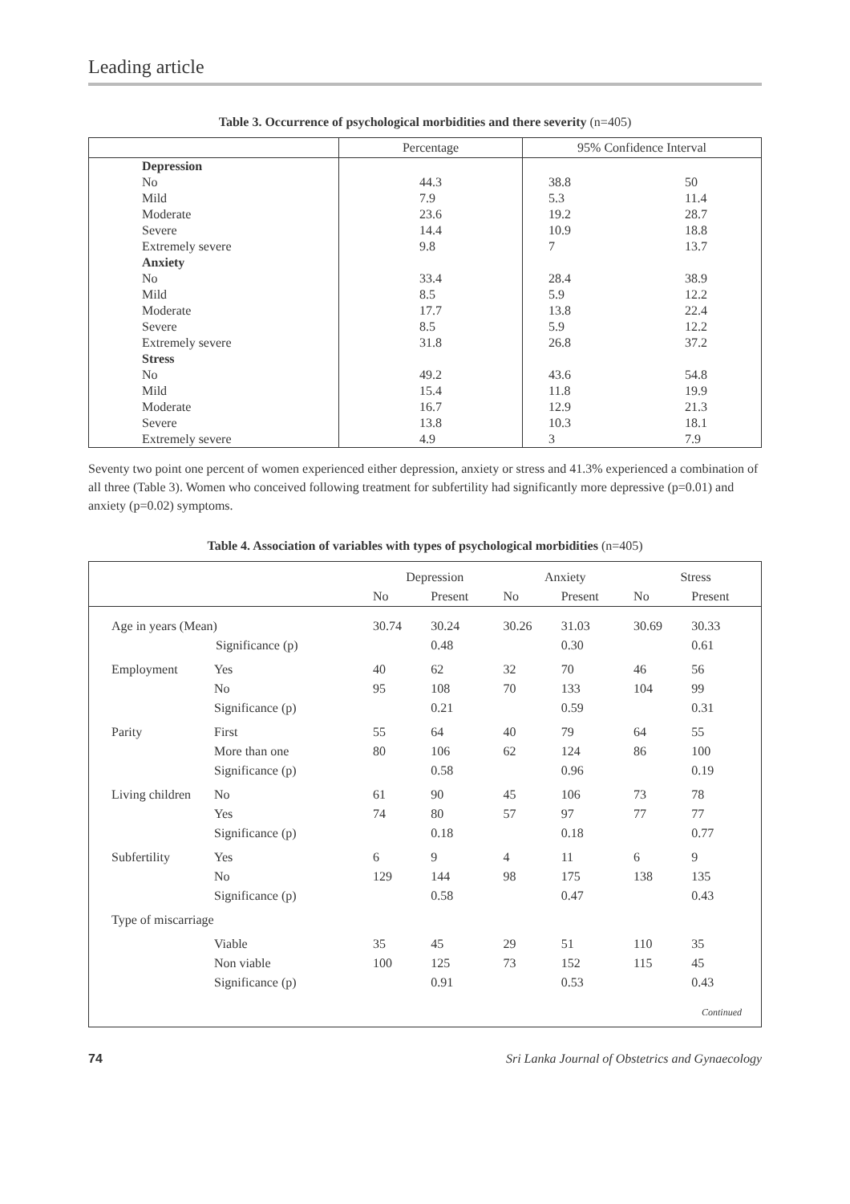Leading article
Table 3. Occurrence of psychological morbidities and there severity (n=405)
| | Percentage | 95% Confidence Interval | |
| --- | --- | --- | --- |
| Depression | | | |
| No | 44.3 | 38.8 | 50 |
| Mild | 7.9 | 5.3 | 11.4 |
| Moderate | 23.6 | 19.2 | 28.7 |
| Severe | 14.4 | 10.9 | 18.8 |
| Extremely severe | 9.8 | 7 | 13.7 |
| Anxiety | | | |
| No | 33.4 | 28.4 | 38.9 |
| Mild | 8.5 | 5.9 | 12.2 |
| Moderate | 17.7 | 13.8 | 22.4 |
| Severe | 8.5 | 5.9 | 12.2 |
| Extremely severe | 31.8 | 26.8 | 37.2 |
| Stress | | | |
| No | 49.2 | 43.6 | 54.8 |
| Mild | 15.4 | 11.8 | 19.9 |
| Moderate | 16.7 | 12.9 | 21.3 |
| Severe | 13.8 | 10.3 | 18.1 |
| Extremely severe | 4.9 | 3 | 7.9 |
Seventy two point one percent of women experienced either depression, anxiety or stress and 41.3% experienced a combination of all three (Table 3). Women who conceived following treatment for subfertility had significantly more depressive (p=0.01) and anxiety (p=0.02) symptoms.
Table 4. Association of variables with types of psychological morbidities (n=405)
| | | Depression | | Anxiety | | Stress | |
| --- | --- | --- | --- | --- | --- | --- | --- |
| | | No | Present | No | Present | No | Present |
| Age in years (Mean) Significance (p) | | 30.74 | 30.24 0.48 | 30.26 | 31.03 0.30 | 30.69 | 30.33 0.61 |
| Employment | Yes No Significance (p) | 40 95 | 62 108 0.21 | 32 70 | 70 133 0.59 | 46 104 | 56 99 0.31 |
| Parity | First More than one Significance (p) | 55 80 | 64 106 0.58 | 40 62 | 79 124 0.96 | 64 86 | 55 100 0.19 |
| Living children | No Yes Significance (p) | 61 74 | 90 80 0.18 | 45 57 | 106 97 0.18 | 73 77 | 78 77 0.77 |
| Subfertility | Yes No Significance (p) | 6 129 | 9 144 0.58 | 4 98 | 11 175 0.47 | 6 138 | 9 135 0.43 |
| Type of miscarriage | | | | | | | |
| | Viable Non viable Significance (p) | 35 100 | 45 125 0.91 | 29 73 | 51 152 0.53 | 110 115 | 35 45 0.43 |
| Continued | | | | | | | |
74 Sri Lanka Journal of Obstetrics and Gynaecology